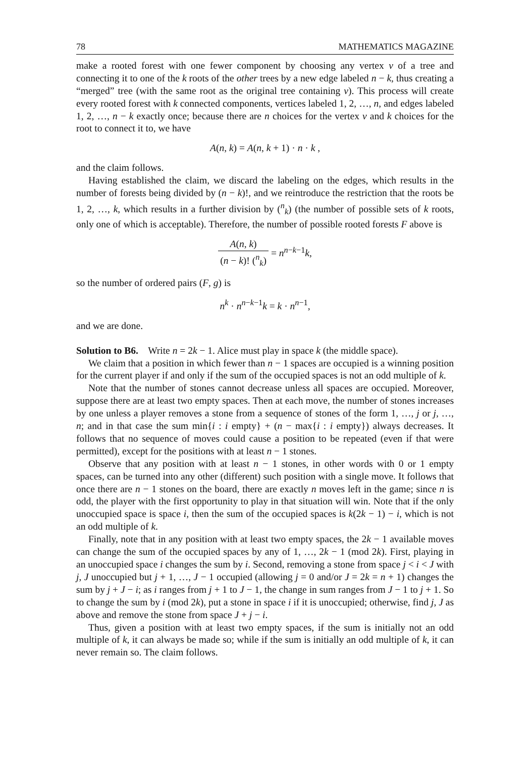78 MATHEMATICS MAGAZINE
make a rooted forest with one fewer component by choosing any vertex v of a tree and connecting it to one of the k roots of the other trees by a new edge labeled n − k, thus creating a “merged” tree (with the same root as the original tree containing v). This process will create every rooted forest with k connected components, vertices labeled 1, 2, …, n, and edges labeled 1, 2, …, n − k exactly once; because there are n choices for the vertex v and k choices for the root to connect it to, we have
A(n, k) = A(n, k + 1) · n · k ,
and the claim follows.
Having established the claim, we discard the labeling on the edges, which results in the number of forests being divided by (n − k)!, and we reintroduce the restriction that the roots be 1, 2, …, k, which results in a further division by (<sup>n</sup><sub>k</sub>) (the number of possible sets of k roots, only one of which is acceptable). Therefore, the number of possible rooted forests F above is
A(n, k) (n − k)! (<sup>n</sup><sub>k</sub>) = n<sup>n−k−1</sup>k,
so the number of ordered pairs (F, g) is
n<sup>k</sup> · n<sup>n−k−1</sup>k = k · n<sup>n−1</sup>,
and we are done.
Solution to B6. Write n = 2k − 1. Alice must play in space k (the middle space).
We claim that a position in which fewer than n − 1 spaces are occupied is a winning position for the current player if and only if the sum of the occupied spaces is not an odd multiple of k.
Note that the number of stones cannot decrease unless all spaces are occupied. Moreover, suppose there are at least two empty spaces. Then at each move, the number of stones increases by one unless a player removes a stone from a sequence of stones of the form 1, …, j or j, …, n; and in that case the sum min{i : i empty} + (n − max{i : i empty}) always decreases. It follows that no sequence of moves could cause a position to be repeated (even if that were permitted), except for the positions with at least n − 1 stones.
Observe that any position with at least n − 1 stones, in other words with 0 or 1 empty spaces, can be turned into any other (different) such position with a single move. It follows that once there are n − 1 stones on the board, there are exactly n moves left in the game; since n is odd, the player with the first opportunity to play in that situation will win. Note that if the only unoccupied space is space i, then the sum of the occupied spaces is k(2k − 1) − i, which is not an odd multiple of k.
Finally, note that in any position with at least two empty spaces, the 2k − 1 available moves can change the sum of the occupied spaces by any of 1, …, 2k − 1 (mod 2k). First, playing in an unoccupied space i changes the sum by i. Second, removing a stone from space j < i < J with j, J unoccupied but j + 1, …, J − 1 occupied (allowing j = 0 and/or J = 2k = n + 1) changes the sum by j + J − i; as i ranges from j + 1 to J − 1, the change in sum ranges from J − 1 to j + 1. So to change the sum by i (mod 2k), put a stone in space i if it is unoccupied; otherwise, find j, J as above and remove the stone from space J + j − i.
Thus, given a position with at least two empty spaces, if the sum is initially not an odd multiple of k, it can always be made so; while if the sum is initially an odd multiple of k, it can never remain so. The claim follows.